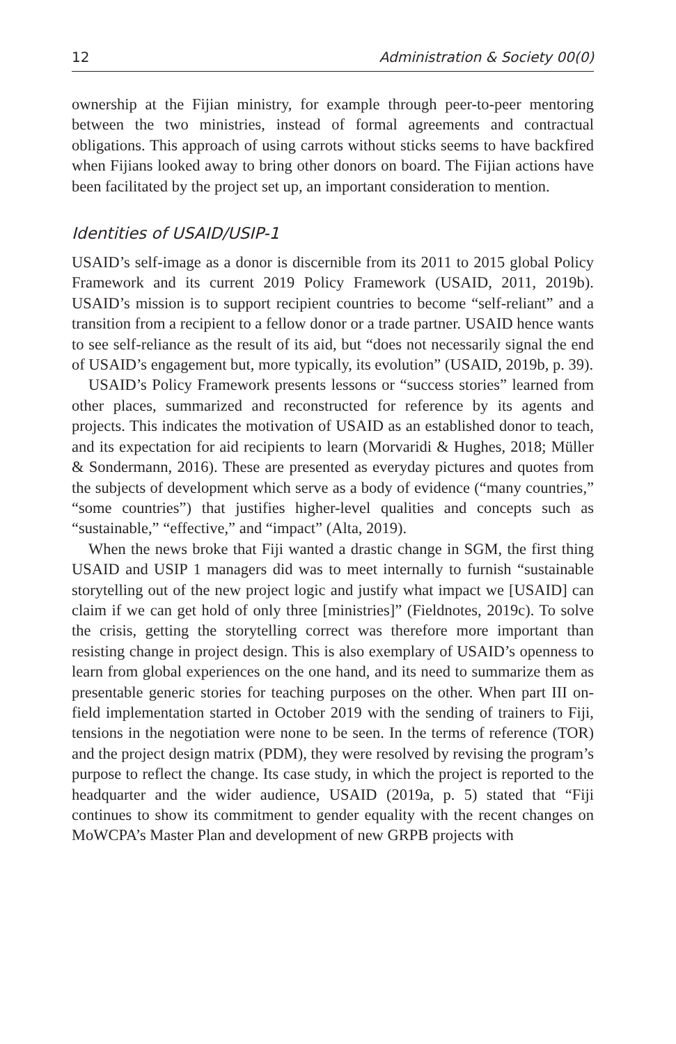12 Administration & Society 00(0)
ownership at the Fijian ministry, for example through peer-to-peer mentoring between the two ministries, instead of formal agreements and contractual obligations. This approach of using carrots without sticks seems to have backfired when Fijians looked away to bring other donors on board. The Fijian actions have been facilitated by the project set up, an important consideration to mention.
Identities of USAID/USIP-1
USAID’s self-image as a donor is discernible from its 2011 to 2015 global Policy Framework and its current 2019 Policy Framework (USAID, 2011, 2019b). USAID’s mission is to support recipient countries to become “self-reliant” and a transition from a recipient to a fellow donor or a trade partner. USAID hence wants to see self-reliance as the result of its aid, but “does not necessarily signal the end of USAID’s engagement but, more typically, its evolution” (USAID, 2019b, p. 39).
USAID’s Policy Framework presents lessons or “success stories” learned from other places, summarized and reconstructed for reference by its agents and projects. This indicates the motivation of USAID as an established donor to teach, and its expectation for aid recipients to learn (Morvaridi & Hughes, 2018; Müller & Sondermann, 2016). These are presented as everyday pictures and quotes from the subjects of development which serve as a body of evidence (“many countries,” “some countries”) that justifies higher-level qualities and concepts such as “sustainable,” “effective,” and “impact” (Alta, 2019).
When the news broke that Fiji wanted a drastic change in SGM, the first thing USAID and USIP 1 managers did was to meet internally to furnish “sustainable storytelling out of the new project logic and justify what impact we [USAID] can claim if we can get hold of only three [ministries]” (Fieldnotes, 2019c). To solve the crisis, getting the storytelling correct was therefore more important than resisting change in project design. This is also exemplary of USAID’s openness to learn from global experiences on the one hand, and its need to summarize them as presentable generic stories for teaching purposes on the other. When part III on-field implementation started in October 2019 with the sending of trainers to Fiji, tensions in the negotiation were none to be seen. In the terms of reference (TOR) and the project design matrix (PDM), they were resolved by revising the program’s purpose to reflect the change. Its case study, in which the project is reported to the headquarter and the wider audience, USAID (2019a, p. 5) stated that “Fiji continues to show its commitment to gender equality with the recent changes on MoWCPA’s Master Plan and development of new GRPB projects with